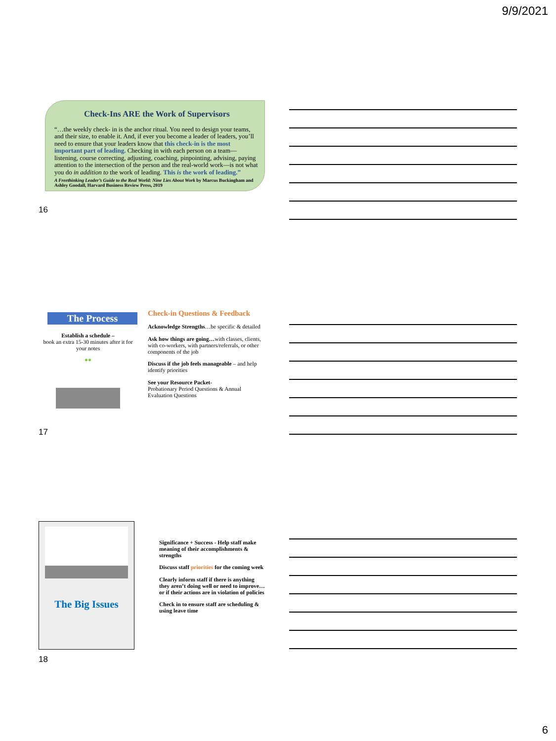9/9/2021
Check-Ins ARE the Work of Supervisors
“…the weekly check- in is the anchor ritual. You need to design your teams, and their size, to enable it. And, if ever you become a leader of leaders, you’ll need to ensure that your leaders know that this check-in is the most important part of leading. Checking in with each person on a team—listening, course correcting, adjusting, coaching, pinpointing, advising, paying attention to the intersection of the person and the real-world work—is not what you do in addition to the work of leading. This is the work of leading.”
A Freethinking Leader’s Guide to the Real World: Nine Lies About Work by Marcus Buckingham and Ashley Goodall, Harvard Business Review Press, 2019
16
The Process
Establish a schedule –
book an extra 15-30 minutes after it for your notes
●●
Check-in Questions & Feedback
Acknowledge Strengths…be specific & detailed
Ask how things are going…with classes, clients, with co-workers, with partners/referrals, or other components of the job
Discuss if the job feels manageable – and help identify priorities
See your Resource Packet-
Probationary Period Questions & Annual Evaluation Questions
17
The Big Issues
Significance + Success - Help staff make meaning of their accomplishments & strengths
Discuss staff priorities for the coming week
Clearly inform staff if there is anything they aren’t doing well or need to improve…or if their actions are in violation of policies
Check in to ensure staff are scheduling & using leave time
18
6